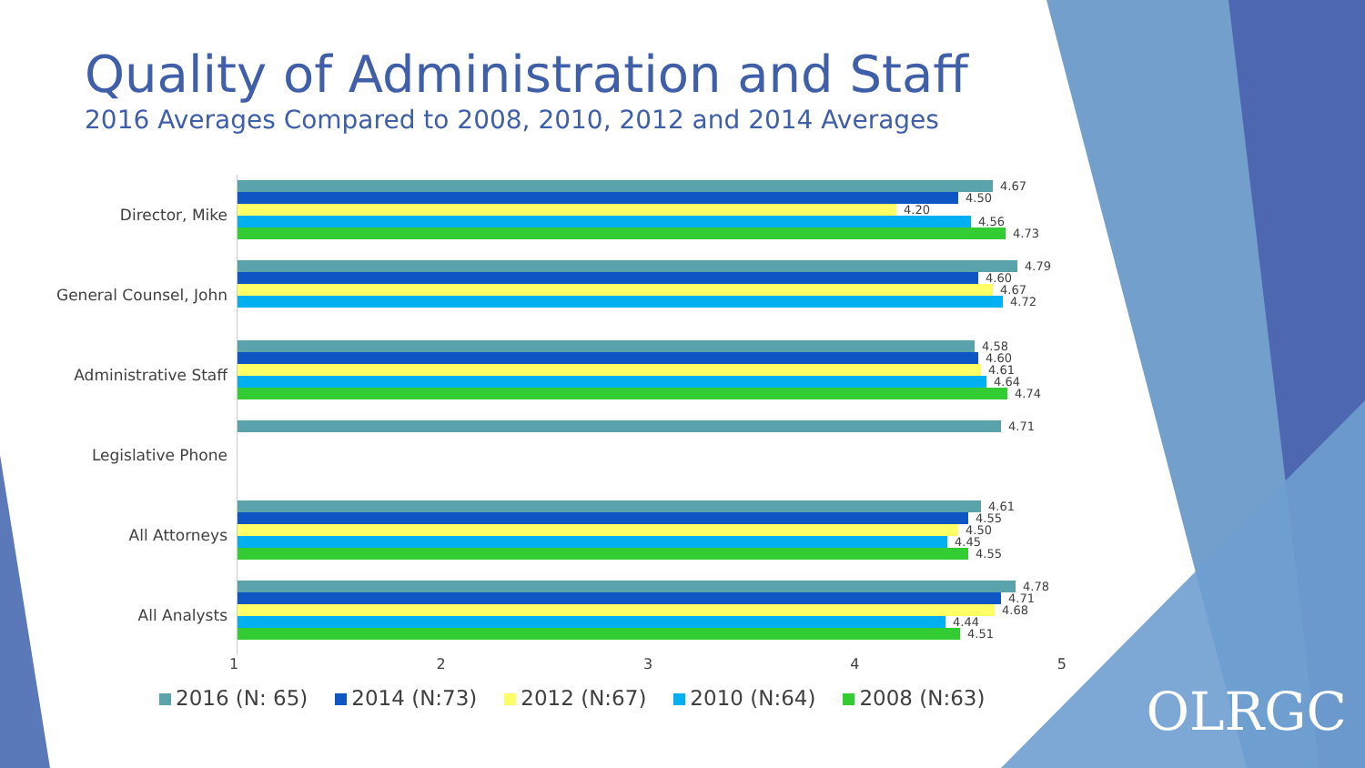Quality of Administration and Staff
2016 Averages Compared to 2008, 2010, 2012 and 2014 Averages
Director, Mike
4.67
4.50
4.20
4.56
4.73
General Counsel, John
4.79
4.60
4.67
4.72
Administrative Staff
4.58
4.60
4.61
4.64
4.74
Legislative Phone
4.71
All Attorneys
4.61
4.55
4.50
4.45
4.55
All Analysts
4.78
4.71
4.68
4.44
4.51
1 2 3 4 5
2016 (N: 65) 2014 (N:73) 2012 (N:67) 2010 (N:64) 2008 (N:63)
OLRGC